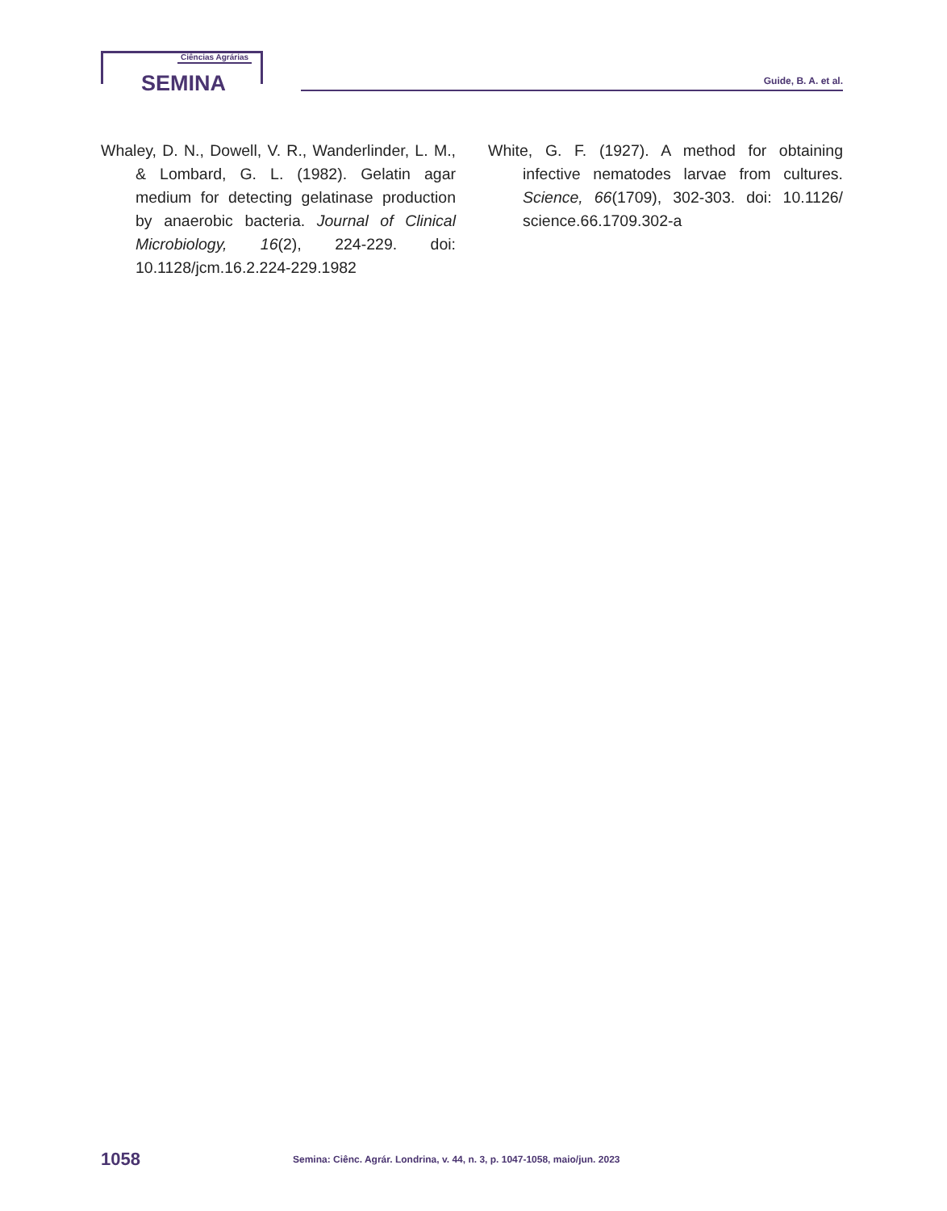Ciências Agrárias
SEMINA Guide, B. A. et al.
Whaley, D. N., Dowell, V. R., Wanderlinder, L. M., & Lombard, G. L. (1982). Gelatin agar medium for detecting gelatinase production by anaerobic bacteria. Journal of Clinical Microbiology, 16(2), 224-229. doi: 10.1128/jcm.16.2.224-229.1982
White, G. F. (1927). A method for obtaining infective nematodes larvae from cultures. Science, 66(1709), 302-303. doi: 10.1126/ science.66.1709.302-a
1058 Semina: Ciênc. Agrár. Londrina, v. 44, n. 3, p. 1047-1058, maio/jun. 2023